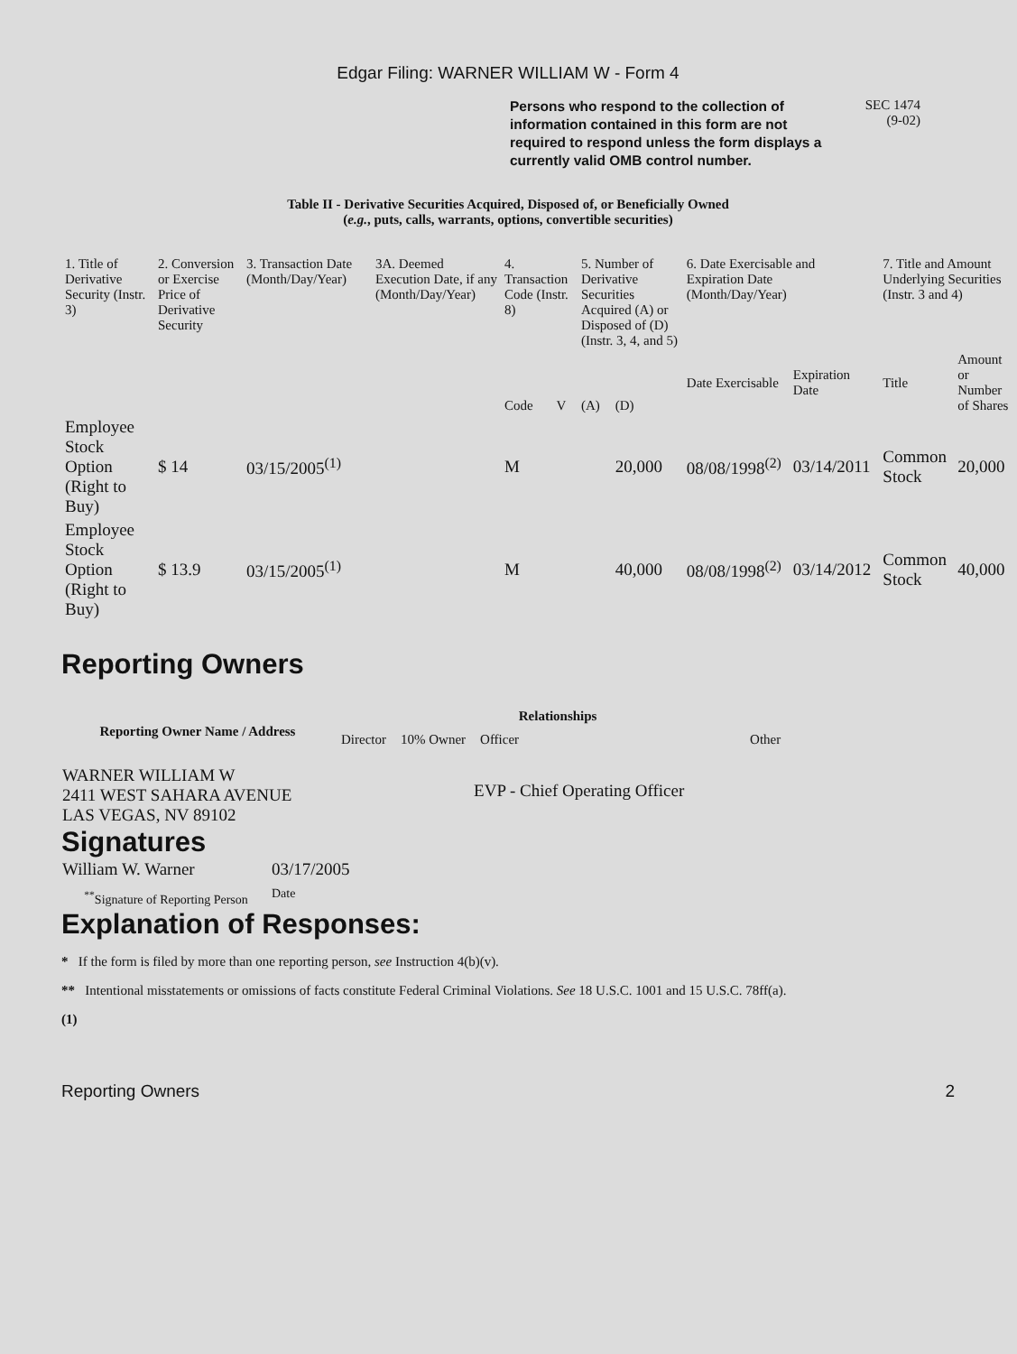Edgar Filing: WARNER WILLIAM W - Form 4
Persons who respond to the collection of information contained in this form are not required to respond unless the form displays a currently valid OMB control number.
SEC 1474
(9-02)
Table II - Derivative Securities Acquired, Disposed of, or Beneficially Owned
(e.g., puts, calls, warrants, options, convertible securities)
| 1. Title of Derivative Security (Instr. 3) | 2. Conversion or Exercise Price of Derivative Security | 3. Transaction Date (Month/Day/Year) | 3A. Deemed Execution Date, if any (Month/Day/Year) | 4. Transaction Code (Instr. 8) | | 5. Number of Derivative Securities Acquired (A) or Disposed of (D) (Instr. 3, 4, and 5) | | 6. Date Exercisable and Expiration Date (Month/Day/Year) | | 7. Title and Amount Underlying Securities (Instr. 3 and 4) | |
| --- | --- | --- | --- | --- | --- | --- | --- | --- | --- | --- | --- |
| | | | | Code | V | (A) | (D) | Date Exercisable | Expiration Date | Title | Amount or Number of Shares |
| Employee Stock Option (Right to Buy) | $ 14 | 03/15/2005<sup>(1)</sup> | | M | | | 20,000 | 08/08/1998<sup>(2)</sup> | 03/14/2011 | Common Stock | 20,000 |
| Employee Stock Option (Right to Buy) | $ 13.9 | 03/15/2005<sup>(1)</sup> | | M | | | 40,000 | 08/08/1998<sup>(2)</sup> | 03/14/2012 | Common Stock | 40,000 |
Reporting Owners
| Reporting Owner Name / Address | Relationships | | | |
| --- | --- | --- | --- | --- |
| | Director | 10% Owner | Officer | Other |
| WARNER WILLIAM W 2411 WEST SAHARA AVENUE LAS VEGAS, NV 89102 | | | EVP - Chief Operating Officer | |
Signatures
| William W. Warner | 03/17/2005 |
| <sup>**</sup> Signature of Reporting Person | Date |
Explanation of Responses:
* If the form is filed by more than one reporting person, see Instruction 4(b)(v).
** Intentional misstatements or omissions of facts constitute Federal Criminal Violations. See 18 U.S.C. 1001 and 15 U.S.C. 78ff(a).
(1)
Reporting Owners 2